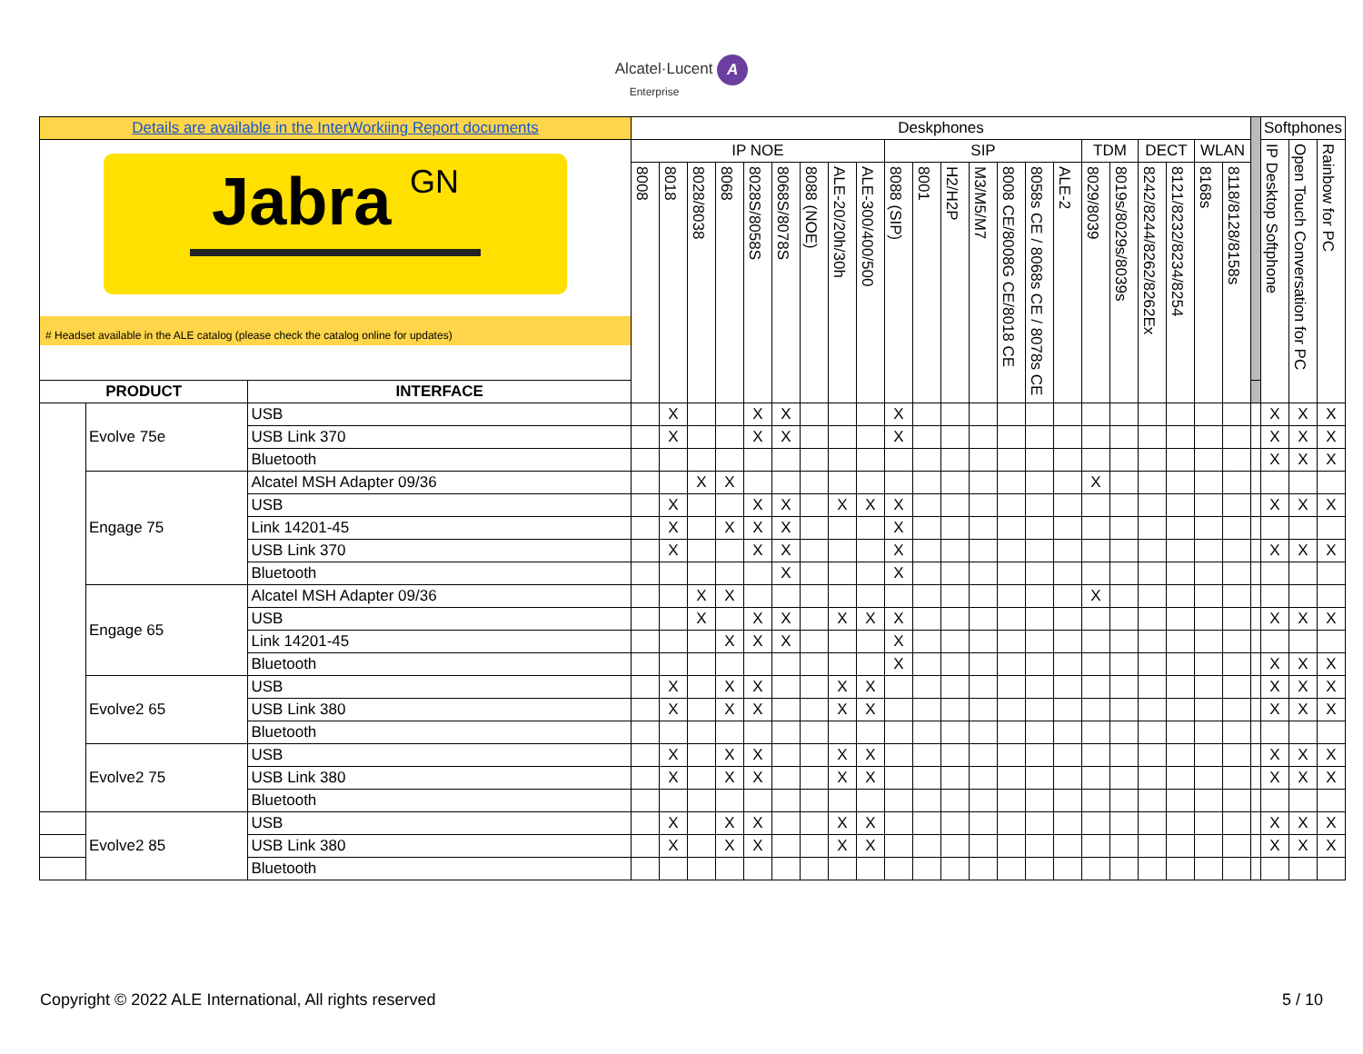Alcatel·Lucent A
Enterprise
| Details are available in the InterWorkiing Report documents | | | Deskphones | | | | | | | | | | | | | | | | | | | | | | | Softphones | | |
| Jabra GN # Headset available in the ALE catalog (please check the catalog online for updates) | | | IP NOE | | | | | | | | | SIP | | | | | | | TDM | | DECT | | WLAN | | | IP Desktop Softphone | Open Touch Conversation for PC | Rainbow for PC |
| | | | 8008 | 8018 | 8028/8038 | 8068 | 8028S/8058S | 8068S/8078S | 8088 (NOE) | ALE-20/20h/30h | ALE-300/400/500 | 8088 (SIP) | 8001 | H2/H2P | M3/M5/M7 | 8008 CE/8008G CE/8018 CE | 8058s CE / 8068s CE / 8078s CE | ALE-2 | 8029/8039 | 8019s/8029s/8039s | 8242/8244/8262/8262Ex | 8121/8232/8234/8254 | 8168s | 8118/8128/8158s | | | | |
| PRODUCT | | INTERFACE | | | | | | | | | | | | | | | | | | | | | | | | | | |
| | Evolve 75e | USB | | X | | | X | X | | | | X | | | | | | | | | | | | | | X | X | X |
| | | USB Link 370 | | X | | | X | X | | | | X | | | | | | | | | | | | | | X | X | X |
| | | Bluetooth | | | | | | | | | | | | | | | | | | | | | | | | X | X | X |
| | Engage 75 | Alcatel MSH Adapter 09/36 | | | X | X | | | | | | | | | | | | | X | | | | | | | | | |
| | | USB | | X | | | X | X | | X | X | X | | | | | | | | | | | | | | X | X | X |
| | | Link 14201-45 | | X | | X | X | X | | | | X | | | | | | | | | | | | | | | | |
| | | USB Link 370 | | X | | | X | X | | | | X | | | | | | | | | | | | | | X | X | X |
| | | Bluetooth | | | | | | X | | | | X | | | | | | | | | | | | | | | | |
| | Engage 65 | Alcatel MSH Adapter 09/36 | | | X | X | | | | | | | | | | | | | X | | | | | | | | | |
| | | USB | | | X | | X | X | | X | X | X | | | | | | | | | | | | | | X | X | X |
| | | Link 14201-45 | | | | X | X | X | | | | X | | | | | | | | | | | | | | | | |
| | | Bluetooth | | | | | | | | | | X | | | | | | | | | | | | | | X | X | X |
| | Evolve2 65 | USB | | X | | X | X | | | X | X | | | | | | | | | | | | | | | X | X | X |
| | | USB Link 380 | | X | | X | X | | | X | X | | | | | | | | | | | | | | | X | X | X |
| | | Bluetooth | | | | | | | | | | | | | | | | | | | | | | | | | | |
| | Evolve2 75 | USB | | X | | X | X | | | X | X | | | | | | | | | | | | | | | X | X | X |
| | | USB Link 380 | | X | | X | X | | | X | X | | | | | | | | | | | | | | | X | X | X |
| | | Bluetooth | | | | | | | | | | | | | | | | | | | | | | | | | | |
| | Evolve2 85 | USB | | X | | X | X | | | X | X | | | | | | | | | | | | | | | X | X | X |
| | | USB Link 380 | | X | | X | X | | | X | X | | | | | | | | | | | | | | | X | X | X |
| | | Bluetooth | | | | | | | | | | | | | | | | | | | | | | | | | | |
Copyright © 2022 ALE International, All rights reserved 5 / 10